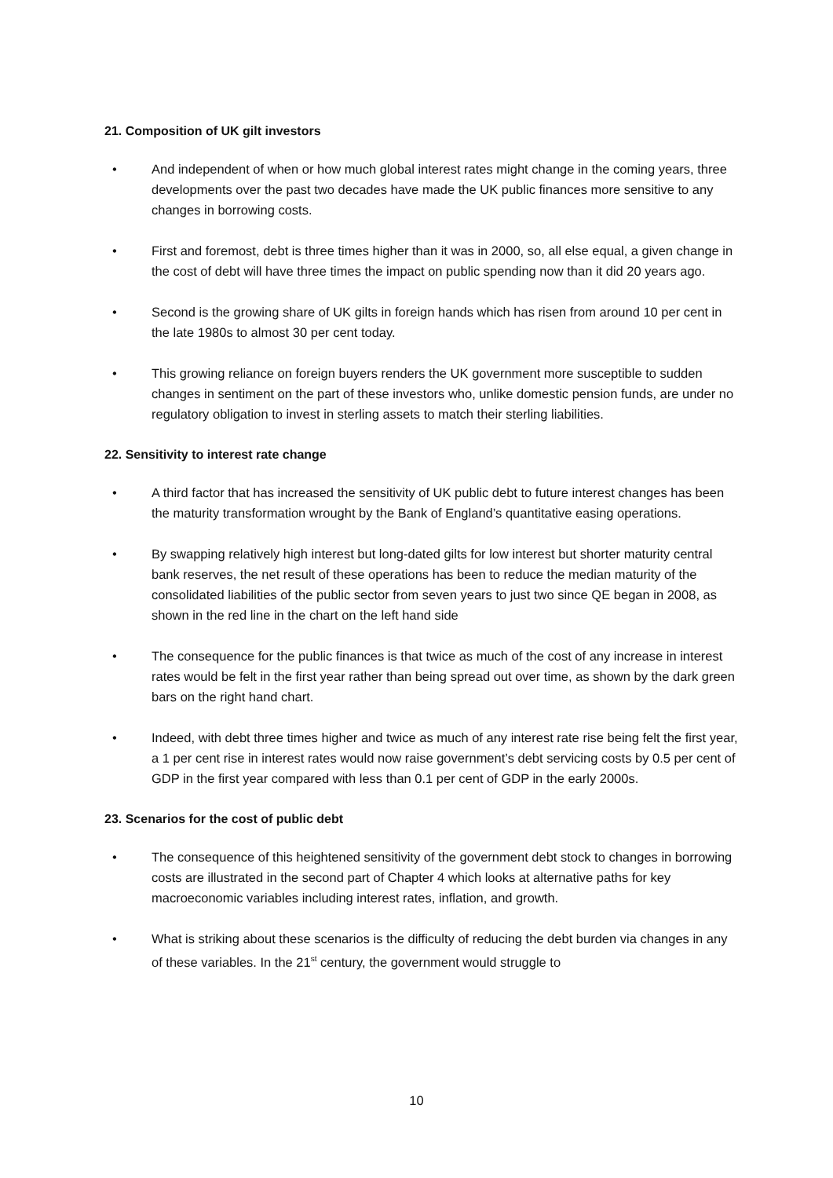21. Composition of UK gilt investors
• And independent of when or how much global interest rates might change in the coming years, three developments over the past two decades have made the UK public finances more sensitive to any changes in borrowing costs.
• First and foremost, debt is three times higher than it was in 2000, so, all else equal, a given change in the cost of debt will have three times the impact on public spending now than it did 20 years ago.
• Second is the growing share of UK gilts in foreign hands which has risen from around 10 per cent in the late 1980s to almost 30 per cent today.
• This growing reliance on foreign buyers renders the UK government more susceptible to sudden changes in sentiment on the part of these investors who, unlike domestic pension funds, are under no regulatory obligation to invest in sterling assets to match their sterling liabilities.
22. Sensitivity to interest rate change
• A third factor that has increased the sensitivity of UK public debt to future interest changes has been the maturity transformation wrought by the Bank of England’s quantitative easing operations.
• By swapping relatively high interest but long-dated gilts for low interest but shorter maturity central bank reserves, the net result of these operations has been to reduce the median maturity of the consolidated liabilities of the public sector from seven years to just two since QE began in 2008, as shown in the red line in the chart on the left hand side
• The consequence for the public finances is that twice as much of the cost of any increase in interest rates would be felt in the first year rather than being spread out over time, as shown by the dark green bars on the right hand chart.
• Indeed, with debt three times higher and twice as much of any interest rate rise being felt the first year, a 1 per cent rise in interest rates would now raise government’s debt servicing costs by 0.5 per cent of GDP in the first year compared with less than 0.1 per cent of GDP in the early 2000s.
23. Scenarios for the cost of public debt
• The consequence of this heightened sensitivity of the government debt stock to changes in borrowing costs are illustrated in the second part of Chapter 4 which looks at alternative paths for key macroeconomic variables including interest rates, inflation, and growth.
• What is striking about these scenarios is the difficulty of reducing the debt burden via changes in any of these variables. In the 21<sup>st</sup> century, the government would struggle to
10